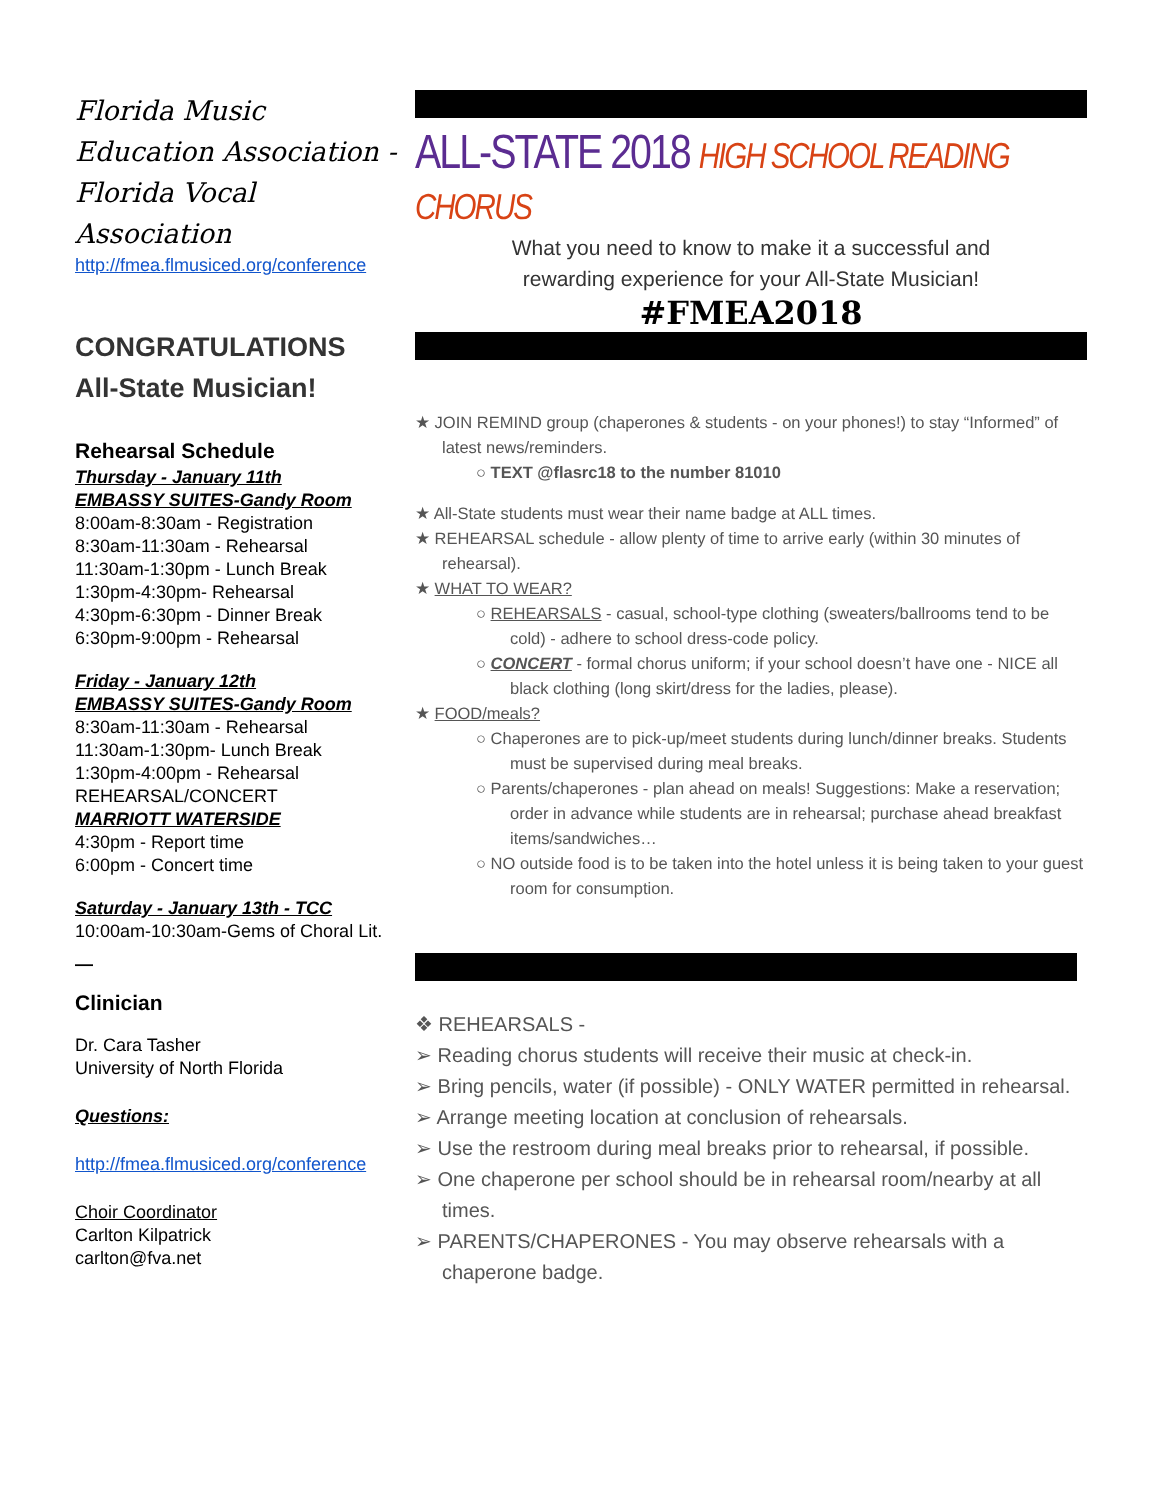Florida Music Education Association - Florida Vocal Association
http://fmea.flmusiced.org/conference
CONGRATULATIONS
All-State Musician!
Rehearsal Schedule
Thursday - January 11th
EMBASSY SUITES-Gandy Room
8:00am-8:30am - Registration
8:30am-11:30am - Rehearsal
11:30am-1:30pm - Lunch Break
1:30pm-4:30pm- Rehearsal
4:30pm-6:30pm - Dinner Break
6:30pm-9:00pm - Rehearsal
Friday - January 12th
EMBASSY SUITES-Gandy Room
8:30am-11:30am - Rehearsal
11:30am-1:30pm- Lunch Break
1:30pm-4:00pm - Rehearsal
REHEARSAL/CONCERT
MARRIOTT WATERSIDE
4:30pm - Report time
6:00pm - Concert time
Saturday - January 13th - TCC
10:00am-10:30am-Gems of Choral Lit.
—
Clinician
Dr. Cara Tasher
University of North Florida
Questions:
http://fmea.flmusiced.org/conference
Choir Coordinator
Carlton Kilpatrick
carlton@fva.net
ALL-STATE 2018 HIGH SCHOOL READING CHORUS
What you need to know to make it a successful and
rewarding experience for your All-State Musician!
#FMEA2018
★ JOIN REMIND group (chaperones & students - on your phones!) to stay “Informed” of latest news/reminders.
○ TEXT @flasrc18 to the number 81010
★ All-State students must wear their name badge at ALL times.
★ REHEARSAL schedule - allow plenty of time to arrive early (within 30 minutes of rehearsal).
★ WHAT TO WEAR?
○ REHEARSALS - casual, school-type clothing (sweaters/ballrooms tend to be cold) - adhere to school dress-code policy.
○ CONCERT - formal chorus uniform; if your school doesn’t have one - NICE all black clothing (long skirt/dress for the ladies, please).
★ FOOD/meals?
○ Chaperones are to pick-up/meet students during lunch/dinner breaks. Students must be supervised during meal breaks.
○ Parents/chaperones - plan ahead on meals! Suggestions: Make a reservation; order in advance while students are in rehearsal; purchase ahead breakfast items/sandwiches…
○ NO outside food is to be taken into the hotel unless it is being taken to your guest room for consumption.
❖ REHEARSALS -
➢ Reading chorus students will receive their music at check-in.
➢ Bring pencils, water (if possible) - ONLY WATER permitted in rehearsal.
➢ Arrange meeting location at conclusion of rehearsals.
➢ Use the restroom during meal breaks prior to rehearsal, if possible.
➢ One chaperone per school should be in rehearsal room/nearby at all times.
➢ PARENTS/CHAPERONES - You may observe rehearsals with a chaperone badge.